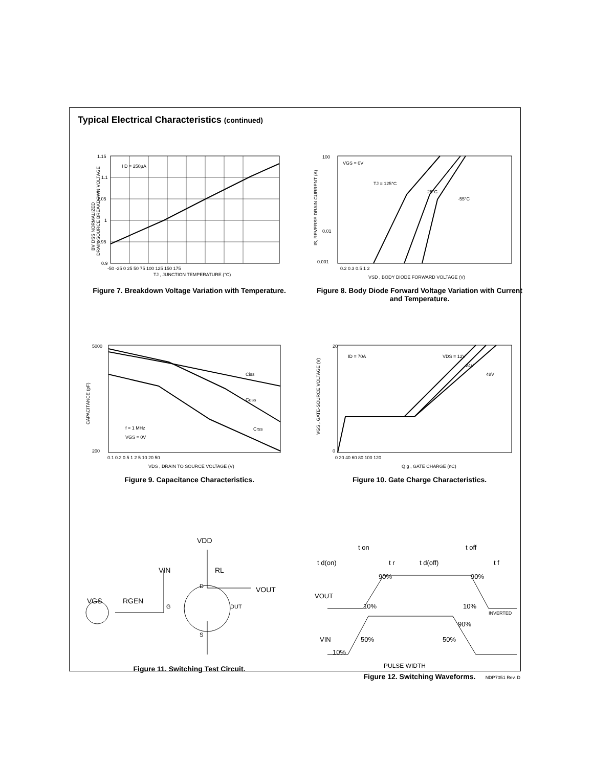Typical Electrical Characteristics (continued)
I D = 250µA
1.15
1.1
1.05
1
0.95
0.9
-50 -25 0 25 50 75 100 125 150 175
TJ , JUNCTION TEMPERATURE (°C)
BV DSS NORMALIZED
DRAIN-SOURCE BREAKDOWN VOLTAGE
Figure 7. Breakdown Voltage Variation with Temperature.
VGS = 0V
TJ = 125°C
25°C
-55°C
100
0.01
0.001
0.2 0.3 0.5 1 2
VSD , BODY DIODE FORWARD VOLTAGE (V)
IS, REVERSE DRAIN CURRENT (A)
Figure 8. Body Diode Forward Voltage Variation with Current and Temperature.
Ciss
Coss
Crss
f = 1 MHz
VGS = 0V
5000
200
0.1 0.2 0.5 1 2 5 10 20 50
VDS , DRAIN TO SOURCE VOLTAGE (V)
CAPACITANCE (pF)
Figure 9. Capacitance Characteristics.
ID = 70A
VDS = 12V
24V
48V
20
0
0 20 40 60 80 100 120
Q g , GATE CHARGE (nC)
VGS , GATE-SOURCE VOLTAGE (V)
Figure 10. Gate Charge Characteristics.
VDD
RL
VIN
D
VOUT
VGS
RGEN
G
DUT
S
Figure 11. Switching Test Circuit.
t d(on)
t on
t r
t d(off)
t off
t f
90%
90%
VOUT
10%
10%
INVERTED
90%
VIN
50%
50%
10%
PULSE WIDTH
Figure 12. Switching Waveforms.
NDP7051 Rev. D